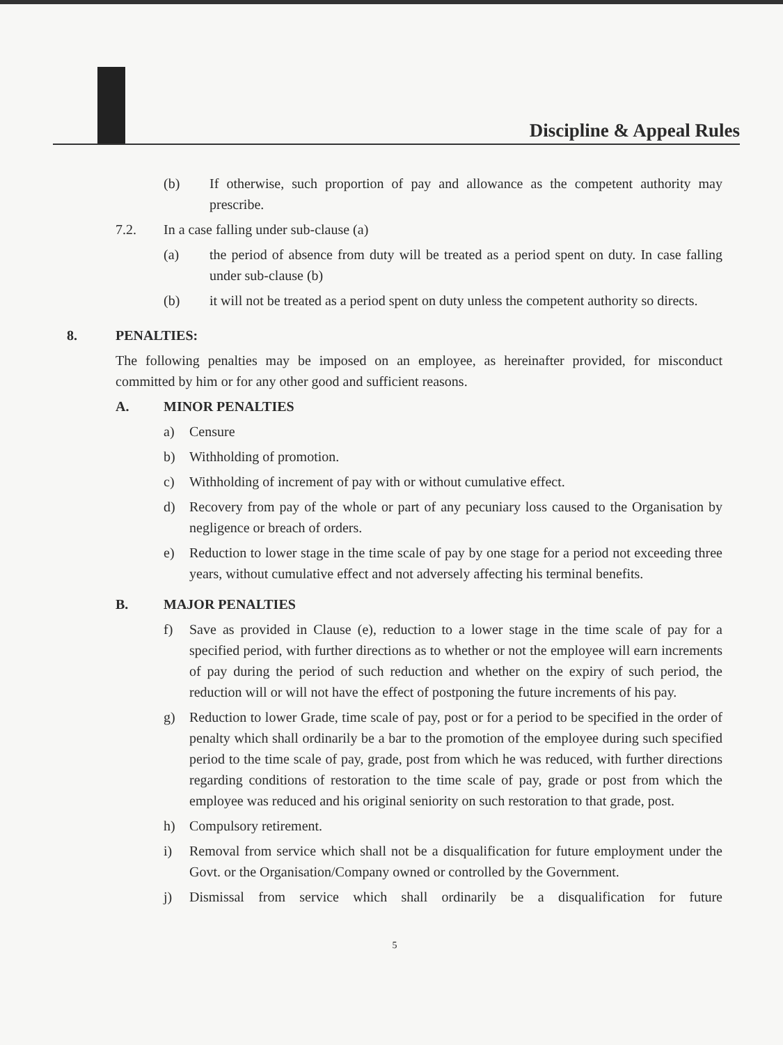Discipline & Appeal Rules
(b) If otherwise, such proportion of pay and allowance as the competent authority may prescribe.
7.2. In a case falling under sub-clause (a)
(a) the period of absence from duty will be treated as a period spent on duty. In case falling under sub-clause (b)
(b) it will not be treated as a period spent on duty unless the competent authority so directs.
8. PENALTIES:
The following penalties may be imposed on an employee, as hereinafter provided, for misconduct committed by him or for any other good and sufficient reasons.
A. MINOR PENALTIES
a) Censure
b) Withholding of promotion.
c) Withholding of increment of pay with or without cumulative effect.
d) Recovery from pay of the whole or part of any pecuniary loss caused to the Organisation by negligence or breach of orders.
e) Reduction to lower stage in the time scale of pay by one stage for a period not exceeding three years, without cumulative effect and not adversely affecting his terminal benefits.
B. MAJOR PENALTIES
f) Save as provided in Clause (e), reduction to a lower stage in the time scale of pay for a specified period, with further directions as to whether or not the employee will earn increments of pay during the period of such reduction and whether on the expiry of such period, the reduction will or will not have the effect of postponing the future increments of his pay.
g) Reduction to lower Grade, time scale of pay, post or for a period to be specified in the order of penalty which shall ordinarily be a bar to the promotion of the employee during such specified period to the time scale of pay, grade, post from which he was reduced, with further directions regarding conditions of restoration to the time scale of pay, grade or post from which the employee was reduced and his original seniority on such restoration to that grade, post.
h) Compulsory retirement.
i) Removal from service which shall not be a disqualification for future employment under the Govt. or the Organisation/Company owned or controlled by the Government.
j) Dismissal from service which shall ordinarily be a disqualification for future
5